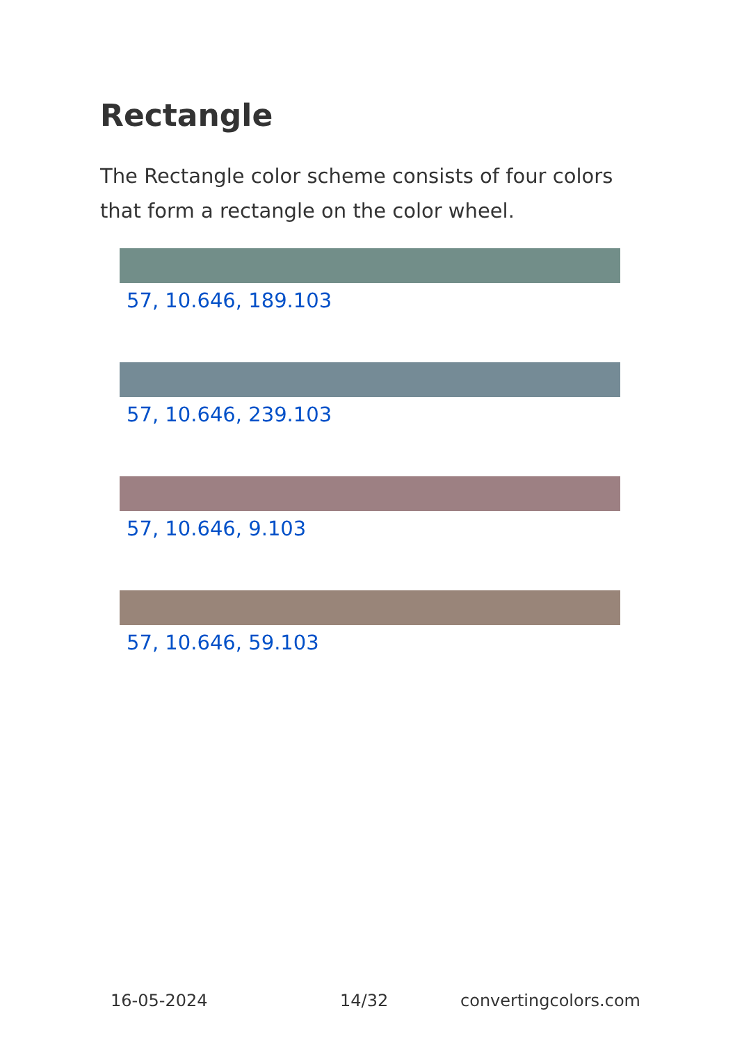Rectangle
The Rectangle color scheme consists of four colors that form a rectangle on the color wheel.
57, 10.646, 189.103
57, 10.646, 239.103
57, 10.646, 9.103
57, 10.646, 59.103
16-05-2024 14/32 convertingcolors.com